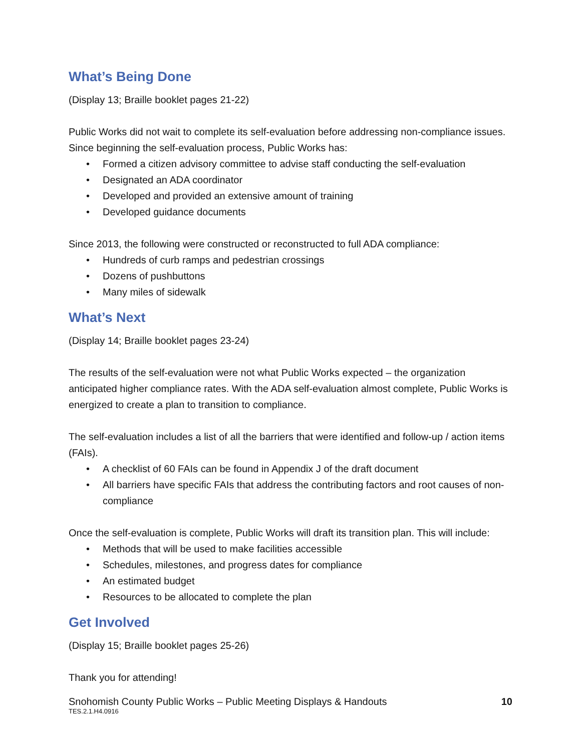What’s Being Done
(Display 13; Braille booklet pages 21-22)
Public Works did not wait to complete its self-evaluation before addressing non-compliance issues. Since beginning the self-evaluation process, Public Works has:
Formed a citizen advisory committee to advise staff conducting the self-evaluation
Designated an ADA coordinator
Developed and provided an extensive amount of training
Developed guidance documents
Since 2013, the following were constructed or reconstructed to full ADA compliance:
Hundreds of curb ramps and pedestrian crossings
Dozens of pushbuttons
Many miles of sidewalk
What’s Next
(Display 14; Braille booklet pages 23-24)
The results of the self-evaluation were not what Public Works expected – the organization anticipated higher compliance rates. With the ADA self-evaluation almost complete, Public Works is energized to create a plan to transition to compliance.
The self-evaluation includes a list of all the barriers that were identified and follow-up / action items (FAIs).
A checklist of 60 FAIs can be found in Appendix J of the draft document
All barriers have specific FAIs that address the contributing factors and root causes of non-compliance
Once the self-evaluation is complete, Public Works will draft its transition plan. This will include:
Methods that will be used to make facilities accessible
Schedules, milestones, and progress dates for compliance
An estimated budget
Resources to be allocated to complete the plan
Get Involved
(Display 15; Braille booklet pages 25-26)
Thank you for attending!
Snohomish County Public Works – Public Meeting Displays & Handouts 10
TES.2.1.H4.0916